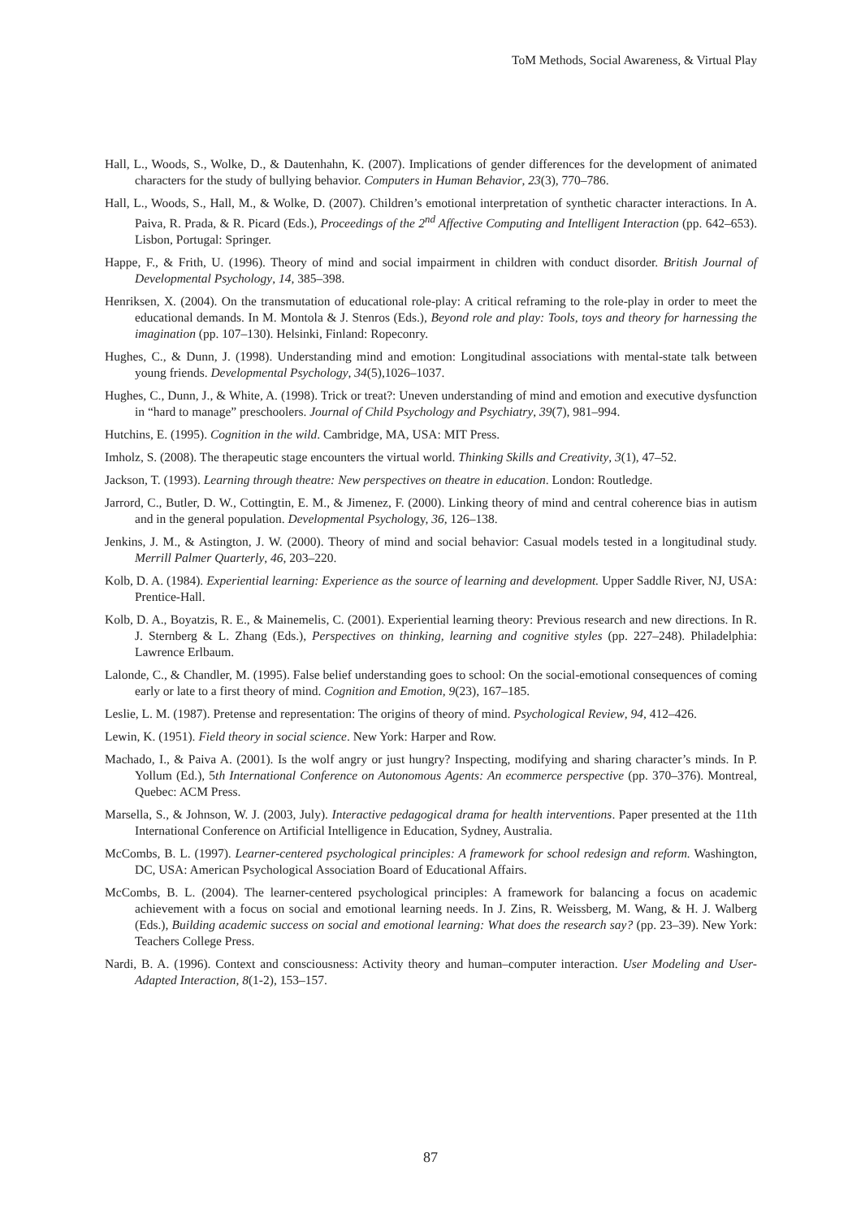ToM Methods, Social Awareness, & Virtual Play
Hall, L., Woods, S., Wolke, D., & Dautenhahn, K. (2007). Implications of gender differences for the development of animated characters for the study of bullying behavior. Computers in Human Behavior, 23(3), 770–786.
Hall, L., Woods, S., Hall, M., & Wolke, D. (2007). Children’s emotional interpretation of synthetic character interactions. In A. Paiva, R. Prada, & R. Picard (Eds.), Proceedings of the 2<sup>nd</sup> Affective Computing and Intelligent Interaction (pp. 642–653). Lisbon, Portugal: Springer.
Happe, F., & Frith, U. (1996). Theory of mind and social impairment in children with conduct disorder. British Journal of Developmental Psychology, 14, 385–398.
Henriksen, X. (2004). On the transmutation of educational role-play: A critical reframing to the role-play in order to meet the educational demands. In M. Montola & J. Stenros (Eds.), Beyond role and play: Tools, toys and theory for harnessing the imagination (pp. 107–130). Helsinki, Finland: Ropeconry.
Hughes, C., & Dunn, J. (1998). Understanding mind and emotion: Longitudinal associations with mental-state talk between young friends. Developmental Psychology, 34(5),1026–1037.
Hughes, C., Dunn, J., & White, A. (1998). Trick or treat?: Uneven understanding of mind and emotion and executive dysfunction in “hard to manage” preschoolers. Journal of Child Psychology and Psychiatry, 39(7), 981–994.
Hutchins, E. (1995). Cognition in the wild. Cambridge, MA, USA: MIT Press.
Imholz, S. (2008). The therapeutic stage encounters the virtual world. Thinking Skills and Creativity, 3(1), 47–52.
Jackson, T. (1993). Learning through theatre: New perspectives on theatre in education. London: Routledge.
Jarrord, C., Butler, D. W., Cottingtin, E. M., & Jimenez, F. (2000). Linking theory of mind and central coherence bias in autism and in the general population. Developmental Psychology, 36, 126–138.
Jenkins, J. M., & Astington, J. W. (2000). Theory of mind and social behavior: Casual models tested in a longitudinal study. Merrill Palmer Quarterly, 46, 203–220.
Kolb, D. A. (1984). Experiential learning: Experience as the source of learning and development. Upper Saddle River, NJ, USA: Prentice-Hall.
Kolb, D. A., Boyatzis, R. E., & Mainemelis, C. (2001). Experiential learning theory: Previous research and new directions. In R. J. Sternberg & L. Zhang (Eds.), Perspectives on thinking, learning and cognitive styles (pp. 227–248). Philadelphia: Lawrence Erlbaum.
Lalonde, C., & Chandler, M. (1995). False belief understanding goes to school: On the social-emotional consequences of coming early or late to a first theory of mind. Cognition and Emotion, 9(23), 167–185.
Leslie, L. M. (1987). Pretense and representation: The origins of theory of mind. Psychological Review, 94, 412–426.
Lewin, K. (1951). Field theory in social science. New York: Harper and Row.
Machado, I., & Paiva A. (2001). Is the wolf angry or just hungry? Inspecting, modifying and sharing character’s minds. In P. Yollum (Ed.), 5th International Conference on Autonomous Agents: An ecommerce perspective (pp. 370–376). Montreal, Quebec: ACM Press.
Marsella, S., & Johnson, W. J. (2003, July). Interactive pedagogical drama for health interventions. Paper presented at the 11th International Conference on Artificial Intelligence in Education, Sydney, Australia.
McCombs, B. L. (1997). Learner-centered psychological principles: A framework for school redesign and reform. Washington, DC, USA: American Psychological Association Board of Educational Affairs.
McCombs, B. L. (2004). The learner-centered psychological principles: A framework for balancing a focus on academic achievement with a focus on social and emotional learning needs. In J. Zins, R. Weissberg, M. Wang, & H. J. Walberg (Eds.), Building academic success on social and emotional learning: What does the research say? (pp. 23–39). New York: Teachers College Press.
Nardi, B. A. (1996). Context and consciousness: Activity theory and human–computer interaction. User Modeling and User-Adapted Interaction, 8(1-2), 153–157.
87